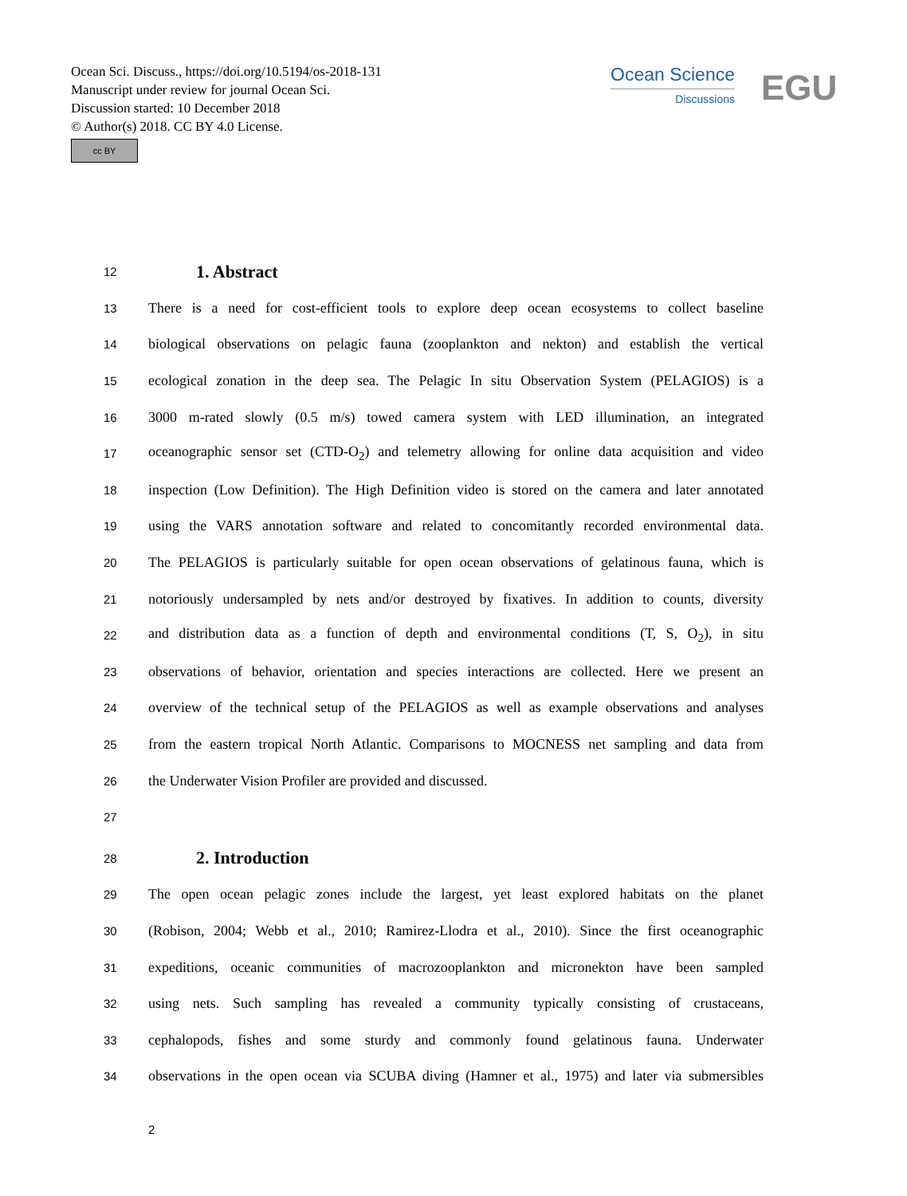Ocean Sci. Discuss., https://doi.org/10.5194/os-2018-131
Manuscript under review for journal Ocean Sci.
Discussion started: 10 December 2018
© Author(s) 2018. CC BY 4.0 License.
cc BY
Ocean Science
Discussions
EGU
12
1. Abstract
13 There is a need for cost-efficient tools to explore deep ocean ecosystems to collect baseline
14 biological observations on pelagic fauna (zooplankton and nekton) and establish the vertical
15 ecological zonation in the deep sea. The Pelagic In situ Observation System (PELAGIOS) is a
16 3000 m-rated slowly (0.5 m/s) towed camera system with LED illumination, an integrated
17 oceanographic sensor set (CTD-O<sub>2</sub>) and telemetry allowing for online data acquisition and video
18 inspection (Low Definition). The High Definition video is stored on the camera and later annotated
19 using the VARS annotation software and related to concomitantly recorded environmental data.
20 The PELAGIOS is particularly suitable for open ocean observations of gelatinous fauna, which is
21 notoriously undersampled by nets and/or destroyed by fixatives. In addition to counts, diversity
22 and distribution data as a function of depth and environmental conditions (T, S, O<sub>2</sub>), in situ
23 observations of behavior, orientation and species interactions are collected. Here we present an
24 overview of the technical setup of the PELAGIOS as well as example observations and analyses
25 from the eastern tropical North Atlantic. Comparisons to MOCNESS net sampling and data from
26 the Underwater Vision Profiler are provided and discussed.
27
28
2. Introduction
29 The open ocean pelagic zones include the largest, yet least explored habitats on the planet
30 (Robison, 2004; Webb et al., 2010; Ramirez-Llodra et al., 2010). Since the first oceanographic
31 expeditions, oceanic communities of macrozooplankton and micronekton have been sampled
32 using nets. Such sampling has revealed a community typically consisting of crustaceans,
33 cephalopods, fishes and some sturdy and commonly found gelatinous fauna. Underwater
34 observations in the open ocean via SCUBA diving (Hamner et al., 1975) and later via submersibles
2